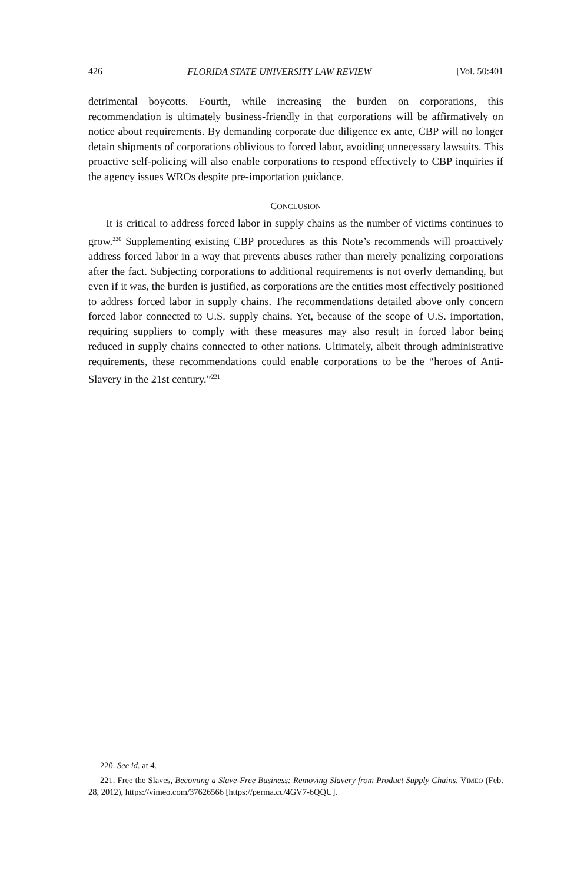426 FLORIDA STATE UNIVERSITY LAW REVIEW [Vol. 50:401
detrimental boycotts. Fourth, while increasing the burden on corporations, this recommendation is ultimately business-friendly in that corporations will be affirmatively on notice about requirements. By demanding corporate due diligence ex ante, CBP will no longer detain shipments of corporations oblivious to forced labor, avoiding unnecessary lawsuits. This proactive self-policing will also enable corporations to respond effectively to CBP inquiries if the agency issues WROs despite pre-importation guidance.
CONCLUSION
It is critical to address forced labor in supply chains as the number of victims continues to grow.<sup>220</sup> Supplementing existing CBP procedures as this Note’s recommends will proactively address forced labor in a way that prevents abuses rather than merely penalizing corporations after the fact. Subjecting corporations to additional requirements is not overly demanding, but even if it was, the burden is justified, as corporations are the entities most effectively positioned to address forced labor in supply chains. The recommendations detailed above only concern forced labor connected to U.S. supply chains. Yet, because of the scope of U.S. importation, requiring suppliers to comply with these measures may also result in forced labor being reduced in supply chains connected to other nations. Ultimately, albeit through administrative requirements, these recommendations could enable corporations to be the “heroes of Anti-Slavery in the 21st century.”<sup>221</sup>
220. See id. at 4.
221. Free the Slaves, Becoming a Slave-Free Business: Removing Slavery from Product Supply Chains, VIMEO (Feb. 28, 2012), https://vimeo.com/37626566 [https://perma.cc/4GV7-6QQU].